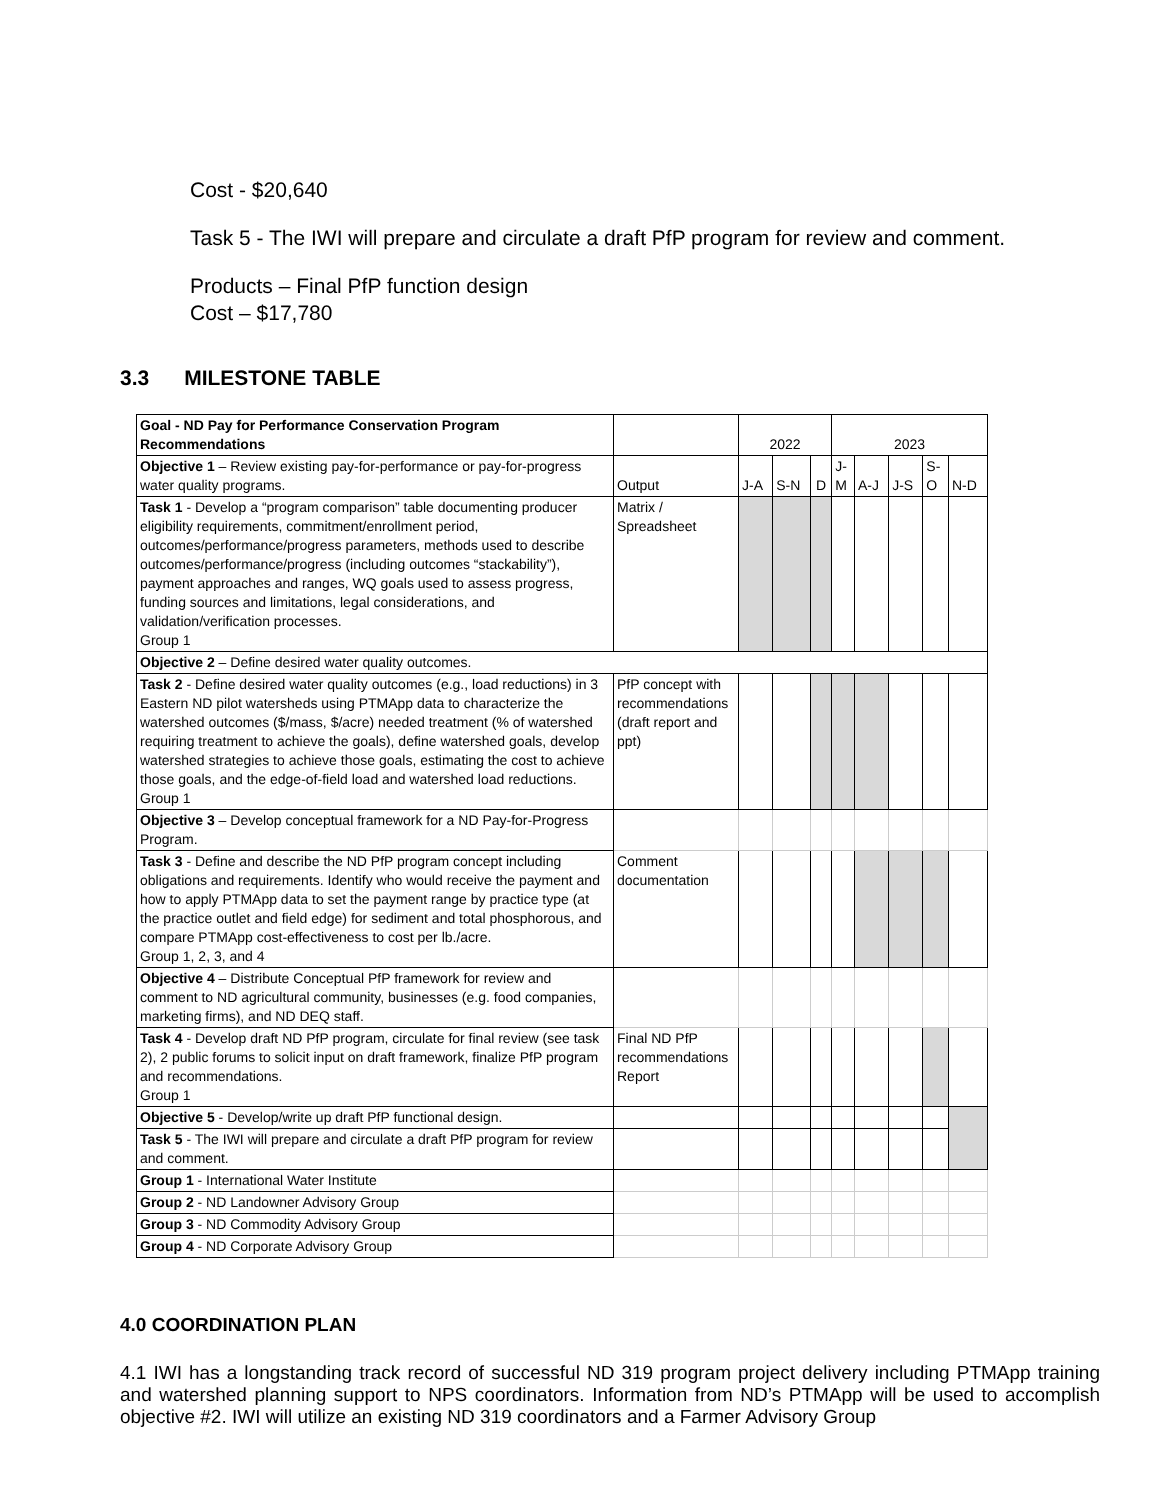Cost - $20,640
Task 5 - The IWI will prepare and circulate a draft PfP program for review and comment.
Products – Final PfP function design
Cost – $17,780
3.3 MILESTONE TABLE
| Goal - ND Pay for Performance Conservation Program Recommendations | | 2022 | | | 2023 | | | | |
| Objective 1 – Review existing pay-for-performance or pay-for-progress water quality programs. | Output | J-A | S-N | D | J- M | A-J | J-S | S- O | N-D |
| Task 1 - Develop a “program comparison” table documenting producer eligibility requirements, commitment/enrollment period, outcomes/performance/progress parameters, methods used to describe outcomes/performance/progress (including outcomes “stackability”), payment approaches and ranges, WQ goals used to assess progress, funding sources and limitations, legal considerations, and validation/verification processes. Group 1 | Matrix / Spreadsheet | | | | | | | | |
| Objective 2 – Define desired water quality outcomes. | | | | | | | | | |
| Task 2 - Define desired water quality outcomes (e.g., load reductions) in 3 Eastern ND pilot watersheds using PTMApp data to characterize the watershed outcomes ($/mass, $/acre) needed treatment (% of watershed requiring treatment to achieve the goals), define watershed goals, develop watershed strategies to achieve those goals, estimating the cost to achieve those goals, and the edge-of-field load and watershed load reductions. Group 1 | PfP concept with recommendations (draft report and ppt) | | | | | | | | |
| Objective 3 – Develop conceptual framework for a ND Pay-for-Progress Program. | | | | | | | | | |
| Task 3 - Define and describe the ND PfP program concept including obligations and requirements. Identify who would receive the payment and how to apply PTMApp data to set the payment range by practice type (at the practice outlet and field edge) for sediment and total phosphorous, and compare PTMApp cost-effectiveness to cost per lb./acre. Group 1, 2, 3, and 4 | Comment documentation | | | | | | | | |
| Objective 4 – Distribute Conceptual PfP framework for review and comment to ND agricultural community, businesses (e.g. food companies, marketing firms), and ND DEQ staff. | | | | | | | | | |
| Task 4 - Develop draft ND PfP program, circulate for final review (see task 2), 2 public forums to solicit input on draft framework, finalize PfP program and recommendations. Group 1 | Final ND PfP recommendations Report | | | | | | | | |
| Objective 5 - Develop/write up draft PfP functional design. | | | | | | | | | |
| Task 5 - The IWI will prepare and circulate a draft PfP program for review and comment. | | | | | | | | | |
| Group 1 - International Water Institute | | | | | | | | | |
| Group 2 - ND Landowner Advisory Group | | | | | | | | | |
| Group 3 - ND Commodity Advisory Group | | | | | | | | | |
| Group 4 - ND Corporate Advisory Group | | | | | | | | | |
4.0 COORDINATION PLAN
4.1 IWI has a longstanding track record of successful ND 319 program project delivery including PTMApp training and watershed planning support to NPS coordinators. Information from ND’s PTMApp will be used to accomplish objective #2. IWI will utilize an existing ND 319 coordinators and a Farmer Advisory Group